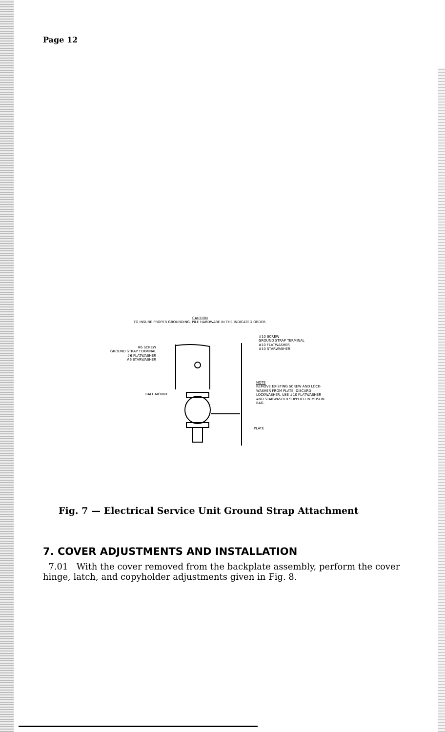Page 12
CAUTION
TO INSURE PROPER GROUNDING, PILE HARDWARE IN THE INDICATED ORDER.
#6 SCREW
GROUND STRAP TERMINAL
#6 FLATWASHER
#6 STARWASHER
#10 SCREW
GROUND STRAP TERMINAL
#10 FLATWASHER
#10 STARWASHER
BALL MOUNT
NOTE
REMOVE EXISTING SCREW AND LOCK-
WASHER FROM PLATE. DISCARD
LOCKWASHER. USE #10 FLATWASHER
AND STARWASHER SUPPLIED IN MUSLIN
BAG.
PLATE
Fig. 7 — Electrical Service Unit Ground Strap Attachment
7. COVER ADJUSTMENTS AND INSTALLATION
7.01 With the cover removed from the backplate assembly, perform the cover hinge, latch, and copyholder adjustments given in Fig. 8.